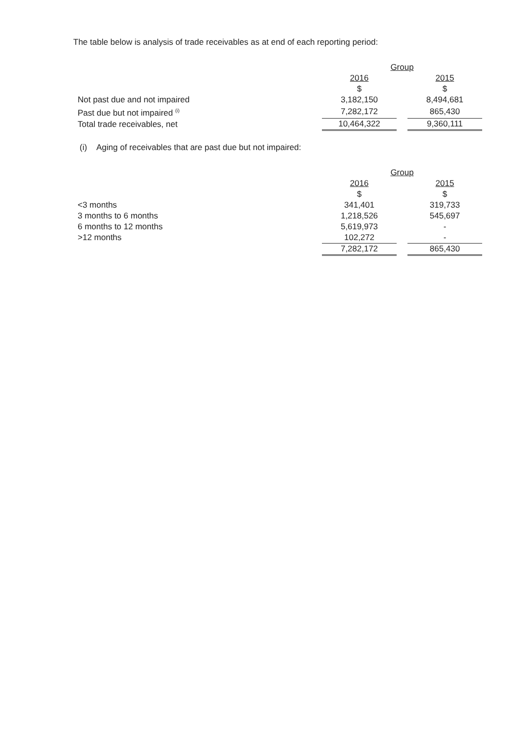The table below is analysis of trade receivables as at end of each reporting period:
| | Group | | |
| --- | --- | --- | --- |
| | 2016 | | 2015 |
| | $ | | $ |
| Not past due and not impaired | 3,182,150 | | 8,494,681 |
| Past due but not impaired <sup>(i)</sup> | 7,282,172 | | 865,430 |
| Total trade receivables, net | 10,464,322 | | 9,360,111 |
(i) Aging of receivables that are past due but not impaired:
| | Group | | |
| --- | --- | --- | --- |
| | 2016 | | 2015 |
| | $ | | $ |
| <3 months | 341,401 | | 319,733 |
| 3 months to 6 months | 1,218,526 | | 545,697 |
| 6 months to 12 months | 5,619,973 | | - |
| >12 months | 102,272 | | - |
| | 7,282,172 | | 865,430 |